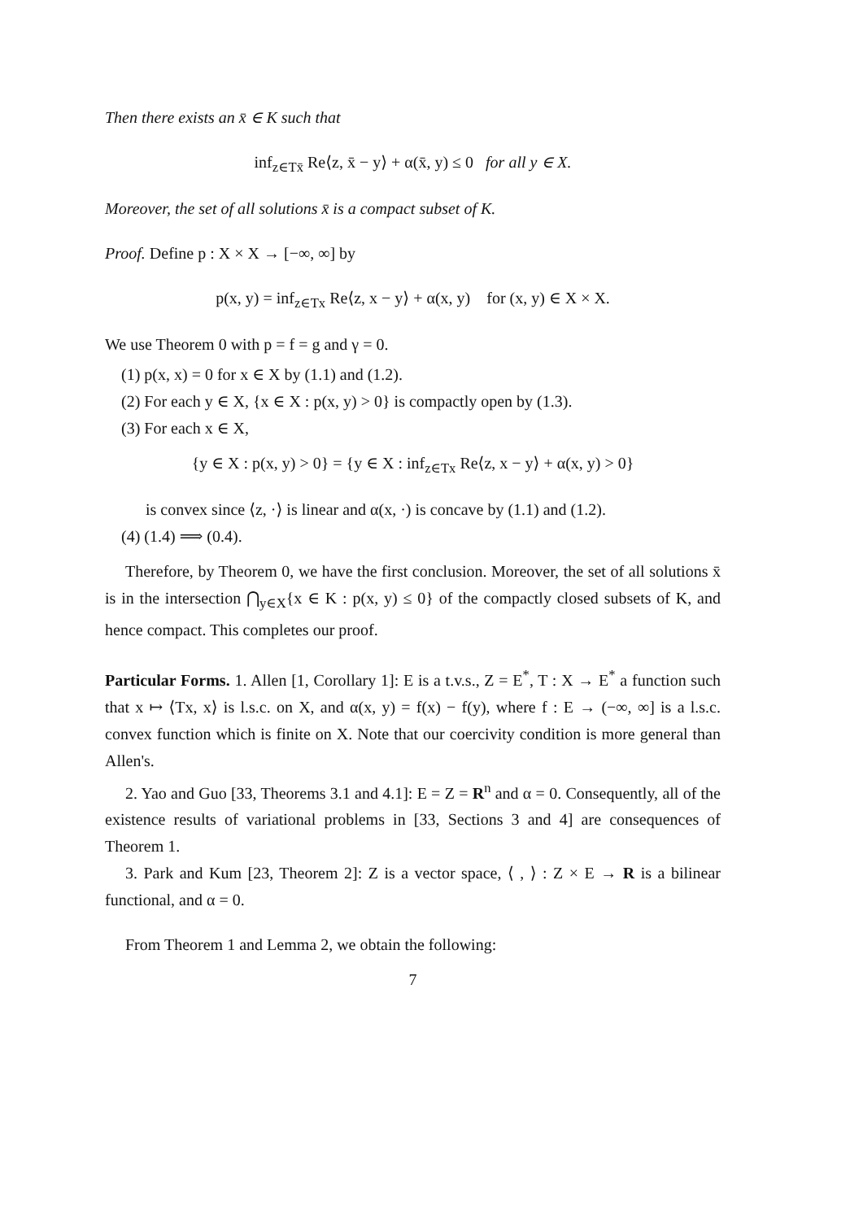Then there exists an x̄ ∈ K such that
inf<sub>z∈Tx̄</sub> Re⟨z, x̄ − y⟩ + α(x̄, y) ≤ 0 for all y ∈ X.
Moreover, the set of all solutions x̄ is a compact subset of K.
Proof. Define p : X × X → [−∞, ∞] by
p(x, y) = inf<sub>z∈Tx</sub> Re⟨z, x − y⟩ + α(x, y) for (x, y) ∈ X × X.
We use Theorem 0 with p = f = g and γ = 0.
(1) p(x, x) = 0 for x ∈ X by (1.1) and (1.2).
(2) For each y ∈ X, {x ∈ X : p(x, y) > 0} is compactly open by (1.3).
(3) For each x ∈ X,
{y ∈ X : p(x, y) > 0} = {y ∈ X : inf<sub>z∈Tx</sub> Re⟨z, x − y⟩ + α(x, y) > 0}
is convex since ⟨z, ·⟩ is linear and α(x, ·) is concave by (1.1) and (1.2).
(4) (1.4) ⟹ (0.4).
Therefore, by Theorem 0, we have the first conclusion. Moreover, the set of all solutions x̄ is in the intersection ⋂<sub>y∈X</sub>{x ∈ K : p(x, y) ≤ 0} of the compactly closed subsets of K, and hence compact. This completes our proof.
Particular Forms. 1. Allen [1, Corollary 1]: E is a t.v.s., Z = E<sup>*</sup>, T : X → E<sup>*</sup> a function such that x ↦ ⟨Tx, x⟩ is l.s.c. on X, and α(x, y) = f(x) − f(y), where f : E → (−∞, ∞] is a l.s.c. convex function which is finite on X. Note that our coercivity condition is more general than Allen's.
2. Yao and Guo [33, Theorems 3.1 and 4.1]: E = Z = R<sup>n</sup> and α = 0. Consequently, all of the existence results of variational problems in [33, Sections 3 and 4] are consequences of Theorem 1.
3. Park and Kum [23, Theorem 2]: Z is a vector space, ⟨ , ⟩ : Z × E → R is a bilinear functional, and α = 0.
From Theorem 1 and Lemma 2, we obtain the following:
7